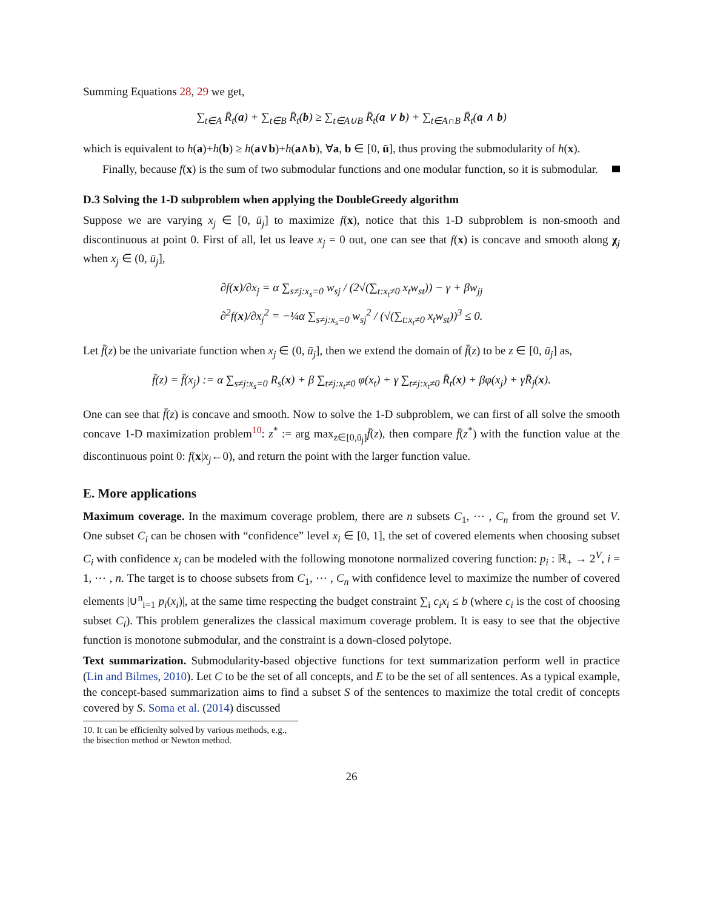Summing Equations 28, 29 we get,
∑<sub>t∈A</sub> R̄<sub>t</sub>(a) + ∑<sub>t∈B</sub> R̄<sub>t</sub>(b) ≥ ∑<sub>t∈A∪B</sub> R̄<sub>t</sub>(a ∨ b) + ∑<sub>t∈A∩B</sub> R̄<sub>t</sub>(a ∧ b)
which is equivalent to h(a)+h(b) ≥ h(a∨b)+h(a∧b), ∀a, b ∈ [0, ū], thus proving the submodularity of h(x).
Finally, because f(x) is the sum of two submodular functions and one modular function, so it is submodular.
D.3 Solving the 1-D subproblem when applying the DoubleGreedy algorithm
Suppose we are varying x<sub>j</sub> ∈ [0, ū<sub>j</sub>] to maximize f(x), notice that this 1-D subproblem is non-smooth and discontinuous at point 0. First of all, let us leave x<sub>j</sub> = 0 out, one can see that f(x) is concave and smooth along χ<sub>j</sub> when x<sub>j</sub> ∈ (0, ū<sub>j</sub>],
∂f(x)/∂x<sub>j</sub> = α ∑<sub>s≠j:x<sub>s</sub>=0</sub> w<sub>sj</sub> / (2√(∑<sub>t:x<sub>t</sub>≠0</sub> x<sub>t</sub>w<sub>st</sub>)) − γ + βw<sub>jj</sub>
∂<sup>2</sup>f(x)/∂x<sub>j</sub><sup>2</sup> = −¼α ∑<sub>s≠j:x<sub>s</sub>=0</sub> w<sub>sj</sub><sup>2</sup> / (√(∑<sub>t:x<sub>t</sub>≠0</sub> x<sub>t</sub>w<sub>st</sub>))<sup>3</sup> ≤ 0.
Let f̄(z) be the univariate function when x<sub>j</sub> ∈ (0, ū<sub>j</sub>], then we extend the domain of f̄(z) to be z ∈ [0, ū<sub>j</sub>] as,
f̄(z) = f̄(x<sub>j</sub>) := α ∑<sub>s≠j:x<sub>s</sub>=0</sub> R<sub>s</sub>(x) + β ∑<sub>t≠j:x<sub>t</sub>≠0</sub> φ(x<sub>t</sub>) + γ ∑<sub>t≠j:x<sub>t</sub>≠0</sub> R̄<sub>t</sub>(x) + βφ(x<sub>j</sub>) + γR̄<sub>j</sub>(x).
One can see that f̄(z) is concave and smooth. Now to solve the 1-D subproblem, we can first of all solve the smooth concave 1-D maximization problem<sup>10</sup>: z<sup>*</sup> := arg max<sub>z∈[0,ū<sub>j</sub>]</sub>f̄(z), then compare f̄(z<sup>*</sup>) with the function value at the discontinuous point 0: f(x|x<sub>j</sub>←0), and return the point with the larger function value.
E. More applications
Maximum coverage. In the maximum coverage problem, there are n subsets C<sub>1</sub>, ⋯ , C<sub>n</sub> from the ground set V. One subset C<sub>i</sub> can be chosen with “confidence” level x<sub>i</sub> ∈ [0, 1], the set of covered elements when choosing subset C<sub>i</sub> with confidence x<sub>i</sub> can be modeled with the following monotone normalized covering function: p<sub>i</sub> : ℝ<sub>+</sub> → 2<sup>V</sup>, i = 1, ⋯ , n. The target is to choose subsets from C<sub>1</sub>, ⋯ , C<sub>n</sub> with confidence level to maximize the number of covered elements |∪<sup>n</sup><sub>i=1</sub> p<sub>i</sub>(x<sub>i</sub>)|, at the same time respecting the budget constraint ∑<sub>i</sub> c<sub>i</sub>x<sub>i</sub> ≤ b (where c<sub>i</sub> is the cost of choosing subset C<sub>i</sub>). This problem generalizes the classical maximum coverage problem. It is easy to see that the objective function is monotone submodular, and the constraint is a down-closed polytope.
Text summarization. Submodularity-based objective functions for text summarization perform well in practice (Lin and Bilmes, 2010). Let C to be the set of all concepts, and E to be the set of all sentences. As a typical example, the concept-based summarization aims to find a subset S of the sentences to maximize the total credit of concepts covered by S. Soma et al. (2014) discussed
10. It can be efficienlty solved by various methods, e.g., the bisection method or Newton method.
26